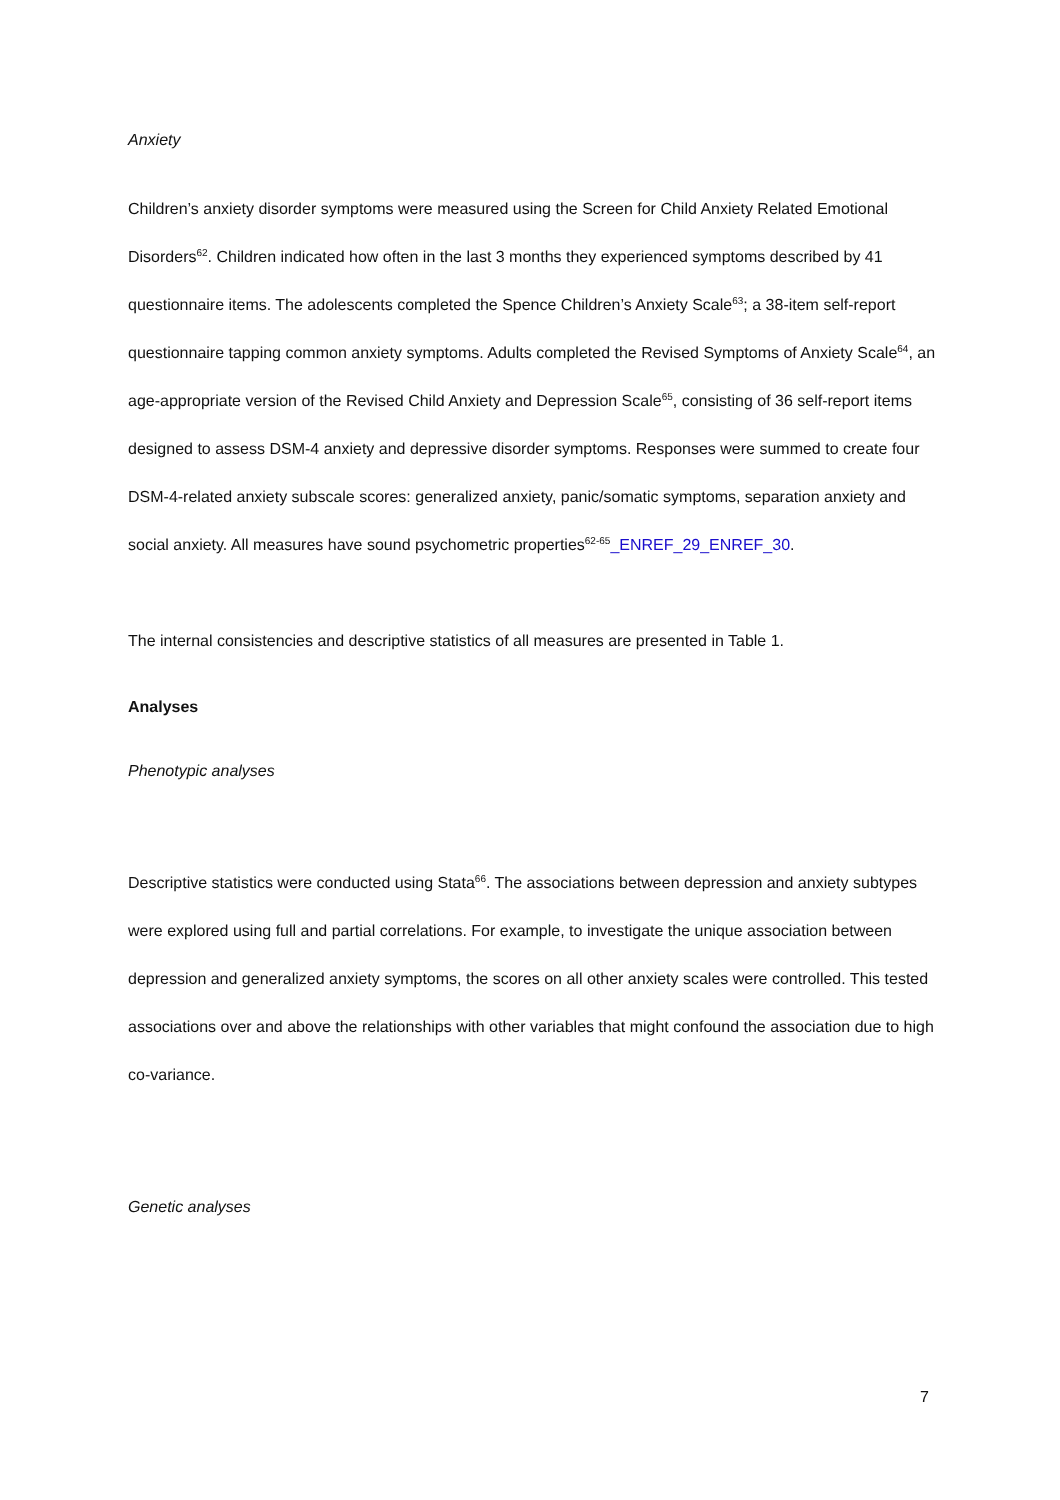Anxiety
Children’s anxiety disorder symptoms were measured using the Screen for Child Anxiety Related Emotional Disorders<sup>62</sup>. Children indicated how often in the last 3 months they experienced symptoms described by 41 questionnaire items. The adolescents completed the Spence Children’s Anxiety Scale<sup>63</sup>; a 38-item self-report questionnaire tapping common anxiety symptoms. Adults completed the Revised Symptoms of Anxiety Scale<sup>64</sup>, an age-appropriate version of the Revised Child Anxiety and Depression Scale<sup>65</sup>, consisting of 36 self-report items designed to assess DSM-4 anxiety and depressive disorder symptoms. Responses were summed to create four DSM-4-related anxiety subscale scores: generalized anxiety, panic/somatic symptoms, separation anxiety and social anxiety. All measures have sound psychometric properties<sup>62-65</sup>_ENREF_29_ENREF_30.
The internal consistencies and descriptive statistics of all measures are presented in Table 1.
Analyses
Phenotypic analyses
Descriptive statistics were conducted using Stata<sup>66</sup>. The associations between depression and anxiety subtypes were explored using full and partial correlations. For example, to investigate the unique association between depression and generalized anxiety symptoms, the scores on all other anxiety scales were controlled. This tested associations over and above the relationships with other variables that might confound the association due to high co-variance.
Genetic analyses
7